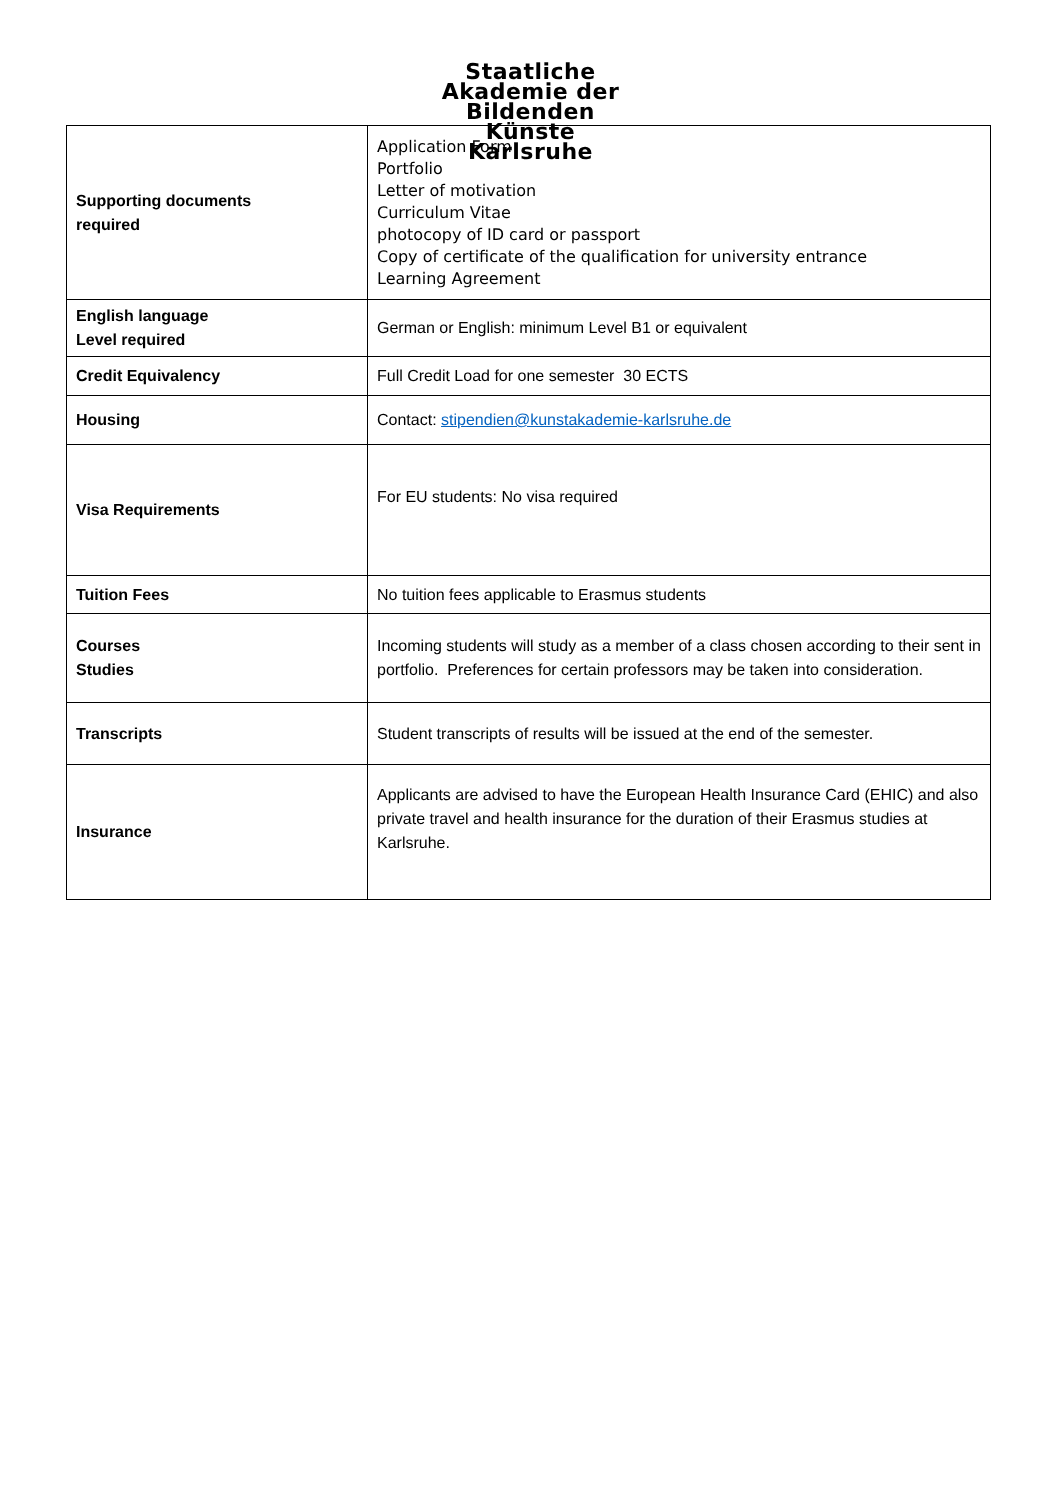Staatliche
Akademie der
Bildenden
Künste
Karlsruhe
| Supporting documents required | Application Form Portfolio Letter of motivation Curriculum Vitae photocopy of ID card or passport Copy of certificate of the qualification for university entrance Learning Agreement |
| English language Level required | German or English: minimum Level B1 or equivalent |
| Credit Equivalency | Full Credit Load for one semester 30 ECTS |
| Housing | Contact: stipendien@kunstakademie-karlsruhe.de |
| Visa Requirements | For EU students: No visa required |
| Tuition Fees | No tuition fees applicable to Erasmus students |
| Courses Studies | Incoming students will study as a member of a class chosen according to their sent in portfolio. Preferences for certain professors may be taken into consideration. |
| Transcripts | Student transcripts of results will be issued at the end of the semester. |
| Insurance | Applicants are advised to have the European Health Insurance Card (EHIC) and also private travel and health insurance for the duration of their Erasmus studies at Karlsruhe. |